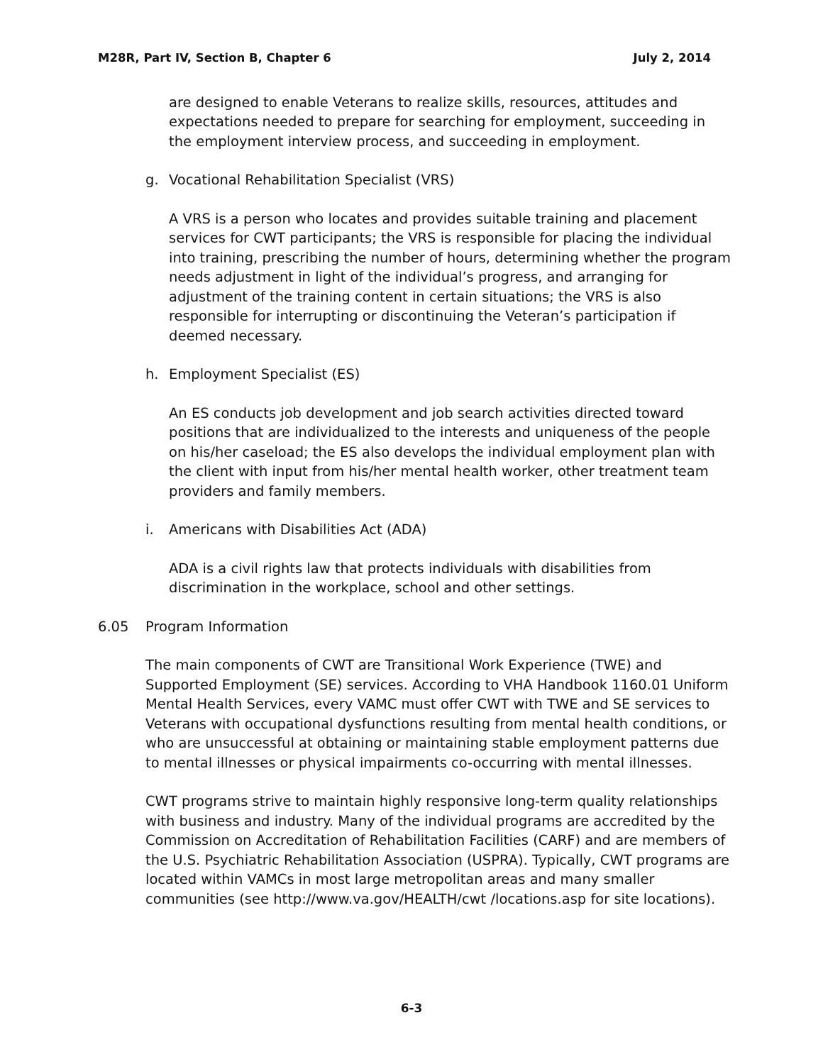M28R, Part IV, Section B, Chapter 6 July 2, 2014
are designed to enable Veterans to realize skills, resources, attitudes and expectations needed to prepare for searching for employment, succeeding in the employment interview process, and succeeding in employment.
g. Vocational Rehabilitation Specialist (VRS)
A VRS is a person who locates and provides suitable training and placement services for CWT participants; the VRS is responsible for placing the individual into training, prescribing the number of hours, determining whether the program needs adjustment in light of the individual’s progress, and arranging for adjustment of the training content in certain situations; the VRS is also responsible for interrupting or discontinuing the Veteran’s participation if deemed necessary.
h. Employment Specialist (ES)
An ES conducts job development and job search activities directed toward positions that are individualized to the interests and uniqueness of the people on his/her caseload; the ES also develops the individual employment plan with the client with input from his/her mental health worker, other treatment team providers and family members.
i. Americans with Disabilities Act (ADA)
ADA is a civil rights law that protects individuals with disabilities from discrimination in the workplace, school and other settings.
6.05 Program Information
The main components of CWT are Transitional Work Experience (TWE) and Supported Employment (SE) services. According to VHA Handbook 1160.01 Uniform Mental Health Services, every VAMC must offer CWT with TWE and SE services to Veterans with occupational dysfunctions resulting from mental health conditions, or who are unsuccessful at obtaining or maintaining stable employment patterns due to mental illnesses or physical impairments co-occurring with mental illnesses.
CWT programs strive to maintain highly responsive long-term quality relationships with business and industry. Many of the individual programs are accredited by the Commission on Accreditation of Rehabilitation Facilities (CARF) and are members of the U.S. Psychiatric Rehabilitation Association (USPRA). Typically, CWT programs are located within VAMCs in most large metropolitan areas and many smaller communities (see http://www.va.gov/HEALTH/cwt /locations.asp for site locations).
6-3